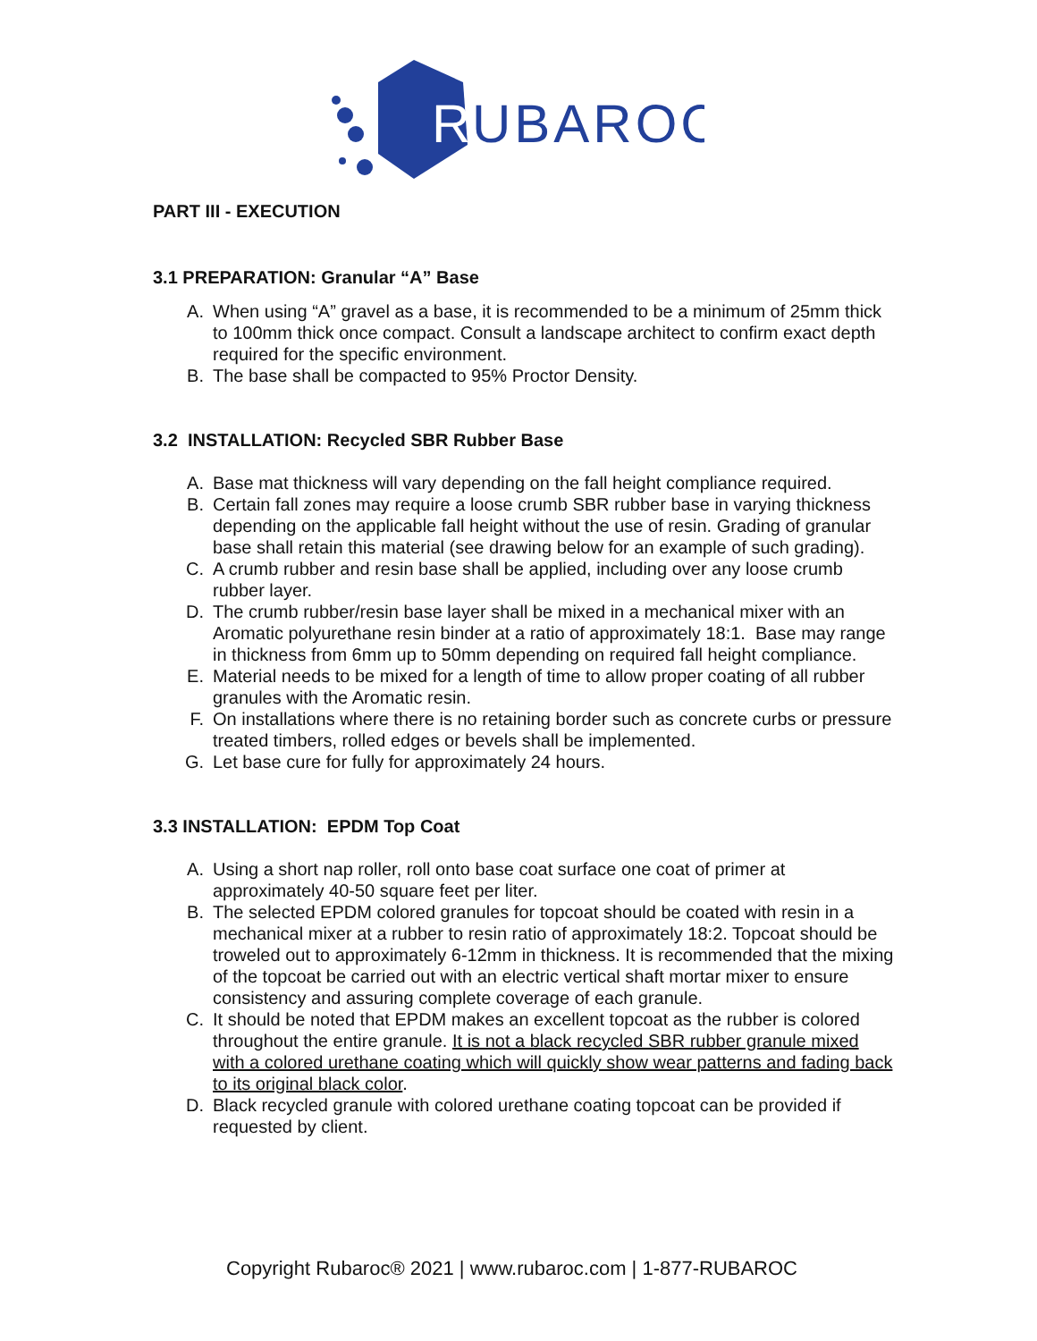R
UBAROC
PART III - EXECUTION
3.1 PREPARATION: Granular “A” Base
A. When using “A” gravel as a base, it is recommended to be a minimum of 25mm thick to 100mm thick once compact. Consult a landscape architect to confirm exact depth required for the specific environment.
B. The base shall be compacted to 95% Proctor Density.
3.2 INSTALLATION: Recycled SBR Rubber Base
A. Base mat thickness will vary depending on the fall height compliance required.
B. Certain fall zones may require a loose crumb SBR rubber base in varying thickness depending on the applicable fall height without the use of resin. Grading of granular base shall retain this material (see drawing below for an example of such grading).
C. A crumb rubber and resin base shall be applied, including over any loose crumb rubber layer.
D. The crumb rubber/resin base layer shall be mixed in a mechanical mixer with an Aromatic polyurethane resin binder at a ratio of approximately 18:1. Base may range in thickness from 6mm up to 50mm depending on required fall height compliance.
E. Material needs to be mixed for a length of time to allow proper coating of all rubber granules with the Aromatic resin.
F. On installations where there is no retaining border such as concrete curbs or pressure treated timbers, rolled edges or bevels shall be implemented.
G. Let base cure for fully for approximately 24 hours.
3.3 INSTALLATION: EPDM Top Coat
A. Using a short nap roller, roll onto base coat surface one coat of primer at approximately 40-50 square feet per liter.
B. The selected EPDM colored granules for topcoat should be coated with resin in a mechanical mixer at a rubber to resin ratio of approximately 18:2. Topcoat should be troweled out to approximately 6-12mm in thickness. It is recommended that the mixing of the topcoat be carried out with an electric vertical shaft mortar mixer to ensure consistency and assuring complete coverage of each granule.
C. It should be noted that EPDM makes an excellent topcoat as the rubber is colored throughout the entire granule. It is not a black recycled SBR rubber granule mixed with a colored urethane coating which will quickly show wear patterns and fading back to its original black color.
D. Black recycled granule with colored urethane coating topcoat can be provided if requested by client.
Copyright Rubaroc® 2021 | www.rubaroc.com | 1-877-RUBAROC